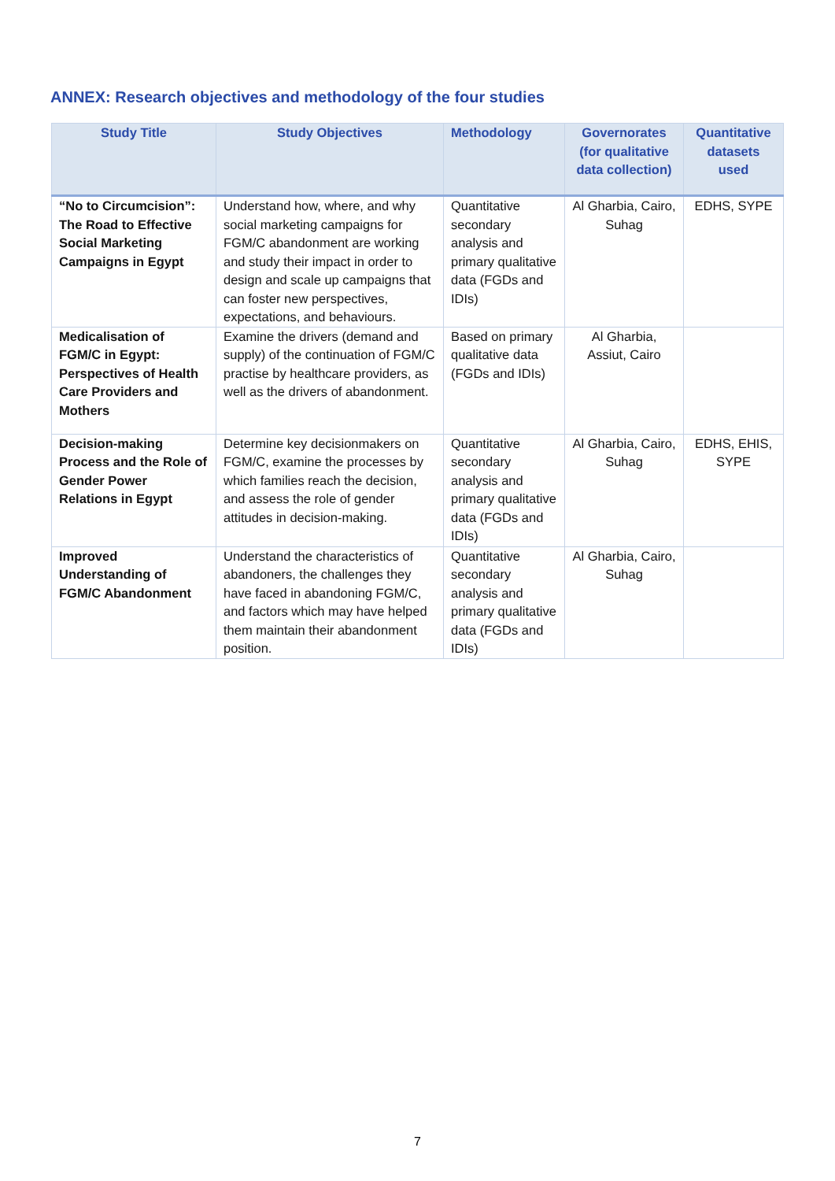ANNEX: Research objectives and methodology of the four studies
| Study Title | Study Objectives | Methodology | Governorates (for qualitative data collection) | Quantitative datasets used |
| --- | --- | --- | --- | --- |
| “No to Circumcision”: The Road to Effective Social Marketing Campaigns in Egypt | Understand how, where, and why social marketing campaigns for FGM/C abandonment are working and study their impact in order to design and scale up campaigns that can foster new perspectives, expectations, and behaviours. | Quantitative secondary analysis and primary qualitative data (FGDs and IDIs) | Al Gharbia, Cairo, Suhag | EDHS, SYPE |
| Medicalisation of FGM/C in Egypt: Perspectives of Health Care Providers and Mothers | Examine the drivers (demand and supply) of the continuation of FGM/C practise by healthcare providers, as well as the drivers of abandonment. | Based on primary qualitative data (FGDs and IDIs) | Al Gharbia, Assiut, Cairo | |
| Decision-making Process and the Role of Gender Power Relations in Egypt | Determine key decisionmakers on FGM/C, examine the processes by which families reach the decision, and assess the role of gender attitudes in decision-making. | Quantitative secondary analysis and primary qualitative data (FGDs and IDIs) | Al Gharbia, Cairo, Suhag | EDHS, EHIS, SYPE |
| Improved Understanding of FGM/C Abandonment | Understand the characteristics of abandoners, the challenges they have faced in abandoning FGM/C, and factors which may have helped them maintain their abandonment position. | Quantitative secondary analysis and primary qualitative data (FGDs and IDIs) | Al Gharbia, Cairo, Suhag | |
7